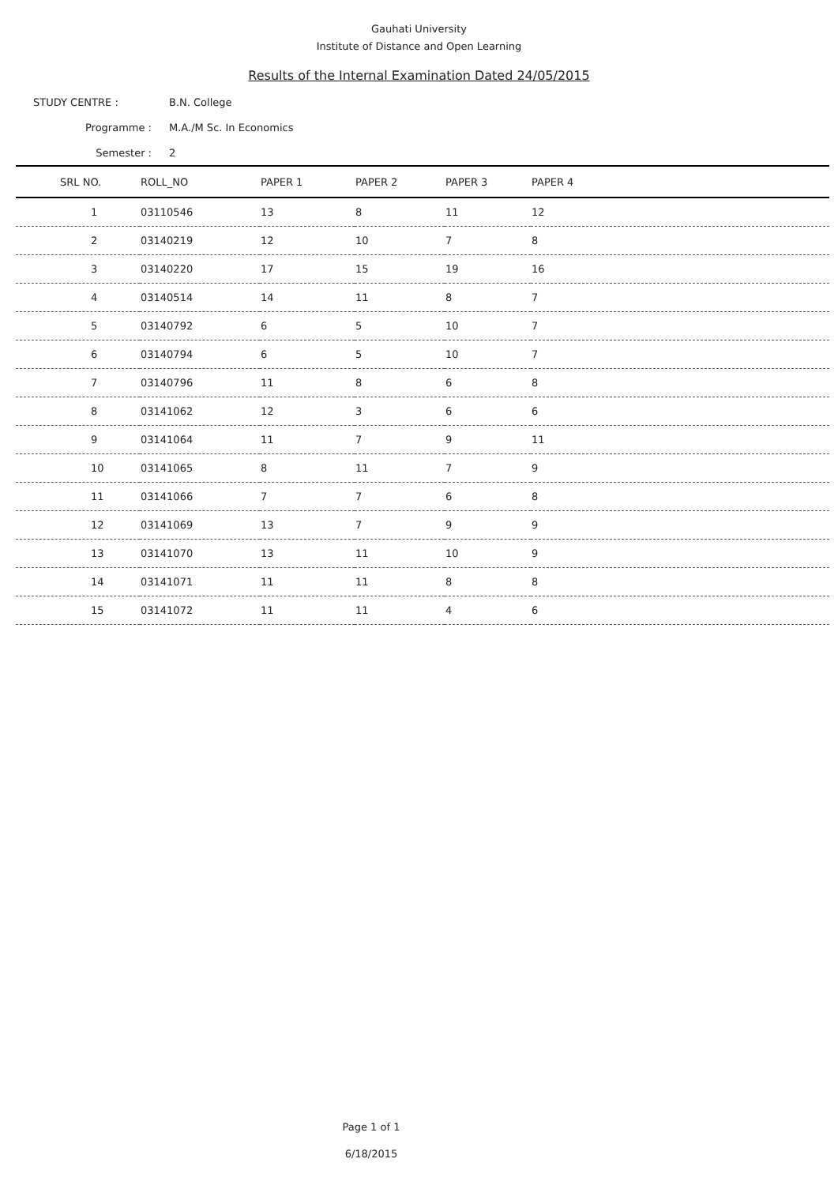Gauhati University
Institute of Distance and Open Learning
Results of the Internal Examination Dated 24/05/2015
STUDY CENTRE : B.N. College
Programme : M.A./M Sc. In Economics
Semester : 2
| SRL NO. | ROLL_NO | PAPER 1 | PAPER 2 | PAPER 3 | PAPER 4 |
| --- | --- | --- | --- | --- | --- |
| 1 | 03110546 | 13 | 8 | 11 | 12 |
| 2 | 03140219 | 12 | 10 | 7 | 8 |
| 3 | 03140220 | 17 | 15 | 19 | 16 |
| 4 | 03140514 | 14 | 11 | 8 | 7 |
| 5 | 03140792 | 6 | 5 | 10 | 7 |
| 6 | 03140794 | 6 | 5 | 10 | 7 |
| 7 | 03140796 | 11 | 8 | 6 | 8 |
| 8 | 03141062 | 12 | 3 | 6 | 6 |
| 9 | 03141064 | 11 | 7 | 9 | 11 |
| 10 | 03141065 | 8 | 11 | 7 | 9 |
| 11 | 03141066 | 7 | 7 | 6 | 8 |
| 12 | 03141069 | 13 | 7 | 9 | 9 |
| 13 | 03141070 | 13 | 11 | 10 | 9 |
| 14 | 03141071 | 11 | 11 | 8 | 8 |
| 15 | 03141072 | 11 | 11 | 4 | 6 |
Page 1 of 1
6/18/2015